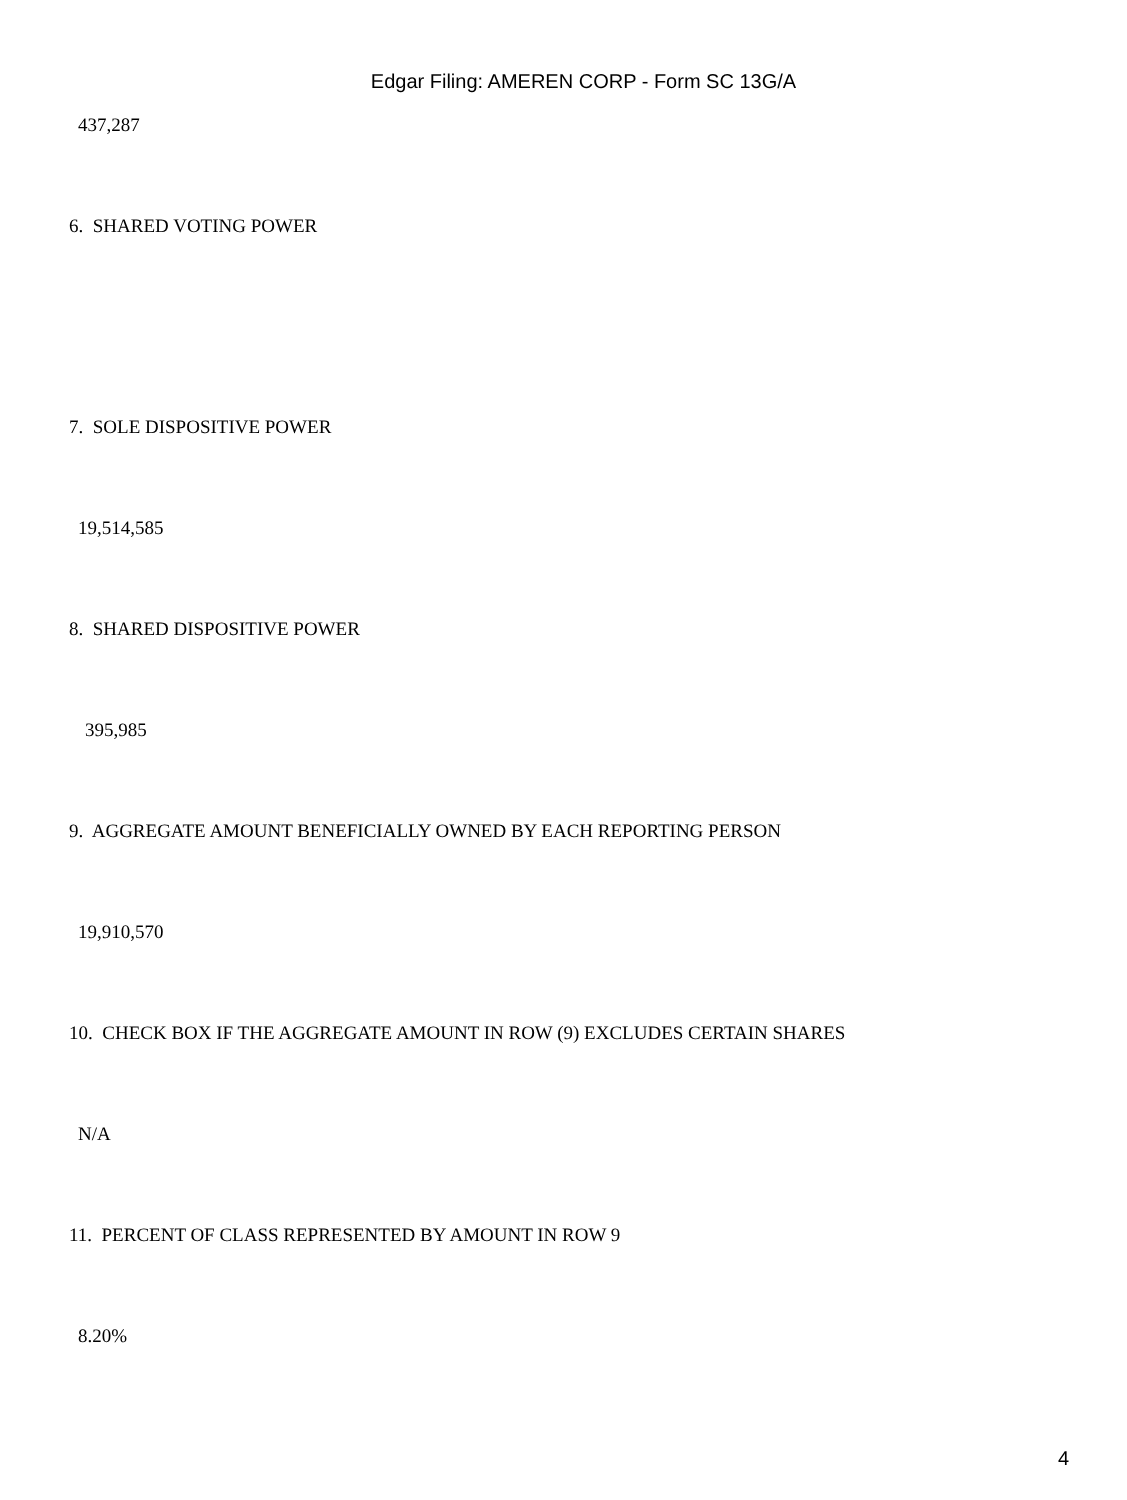Edgar Filing: AMEREN CORP - Form SC 13G/A
437,287
6. SHARED VOTING POWER
7. SOLE DISPOSITIVE POWER
19,514,585
8. SHARED DISPOSITIVE POWER
395,985
9. AGGREGATE AMOUNT BENEFICIALLY OWNED BY EACH REPORTING PERSON
19,910,570
10. CHECK BOX IF THE AGGREGATE AMOUNT IN ROW (9) EXCLUDES CERTAIN SHARES
N/A
11. PERCENT OF CLASS REPRESENTED BY AMOUNT IN ROW 9
8.20%
4